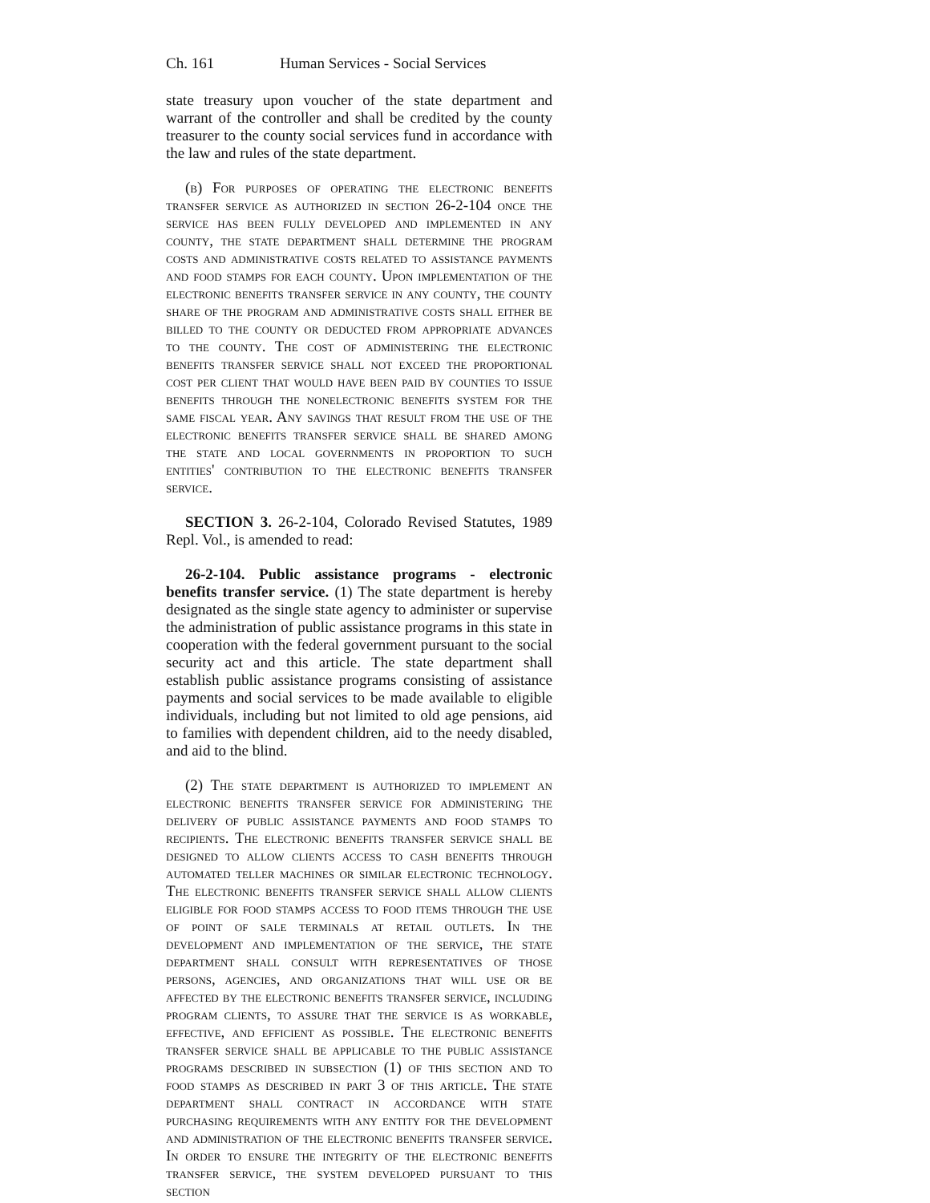Ch. 161 Human Services - Social Services
state treasury upon voucher of the state department and warrant of the controller and shall be credited by the county treasurer to the county social services fund in accordance with the law and rules of the state department.
(b) For purposes of operating the electronic benefits transfer service as authorized in section 26-2-104 once the service has been fully developed and implemented in any county, the state department shall determine the program costs and administrative costs related to assistance payments and food stamps for each county. Upon implementation of the electronic benefits transfer service in any county, the county share of the program and administrative costs shall either be billed to the county or deducted from appropriate advances to the county. The cost of administering the electronic benefits transfer service shall not exceed the proportional cost per client that would have been paid by counties to issue benefits through the nonelectronic benefits system for the same fiscal year. Any savings that result from the use of the electronic benefits transfer service shall be shared among the state and local governments in proportion to such entities' contribution to the electronic benefits transfer service.
SECTION 3. 26-2-104, Colorado Revised Statutes, 1989 Repl. Vol., is amended to read:
26-2-104. Public assistance programs - electronic benefits transfer service. (1) The state department is hereby designated as the single state agency to administer or supervise the administration of public assistance programs in this state in cooperation with the federal government pursuant to the social security act and this article. The state department shall establish public assistance programs consisting of assistance payments and social services to be made available to eligible individuals, including but not limited to old age pensions, aid to families with dependent children, aid to the needy disabled, and aid to the blind.
(2) The state department is authorized to implement an electronic benefits transfer service for administering the delivery of public assistance payments and food stamps to recipients. The electronic benefits transfer service shall be designed to allow clients access to cash benefits through automated teller machines or similar electronic technology. The electronic benefits transfer service shall allow clients eligible for food stamps access to food items through the use of point of sale terminals at retail outlets. In the development and implementation of the service, the state department shall consult with representatives of those persons, agencies, and organizations that will use or be affected by the electronic benefits transfer service, including program clients, to assure that the service is as workable, effective, and efficient as possible. The electronic benefits transfer service shall be applicable to the public assistance programs described in subsection (1) of this section and to food stamps as described in part 3 of this article. The state department shall contract in accordance with state purchasing requirements with any entity for the development and administration of the electronic benefits transfer service. In order to ensure the integrity of the electronic benefits transfer service, the system developed pursuant to this section